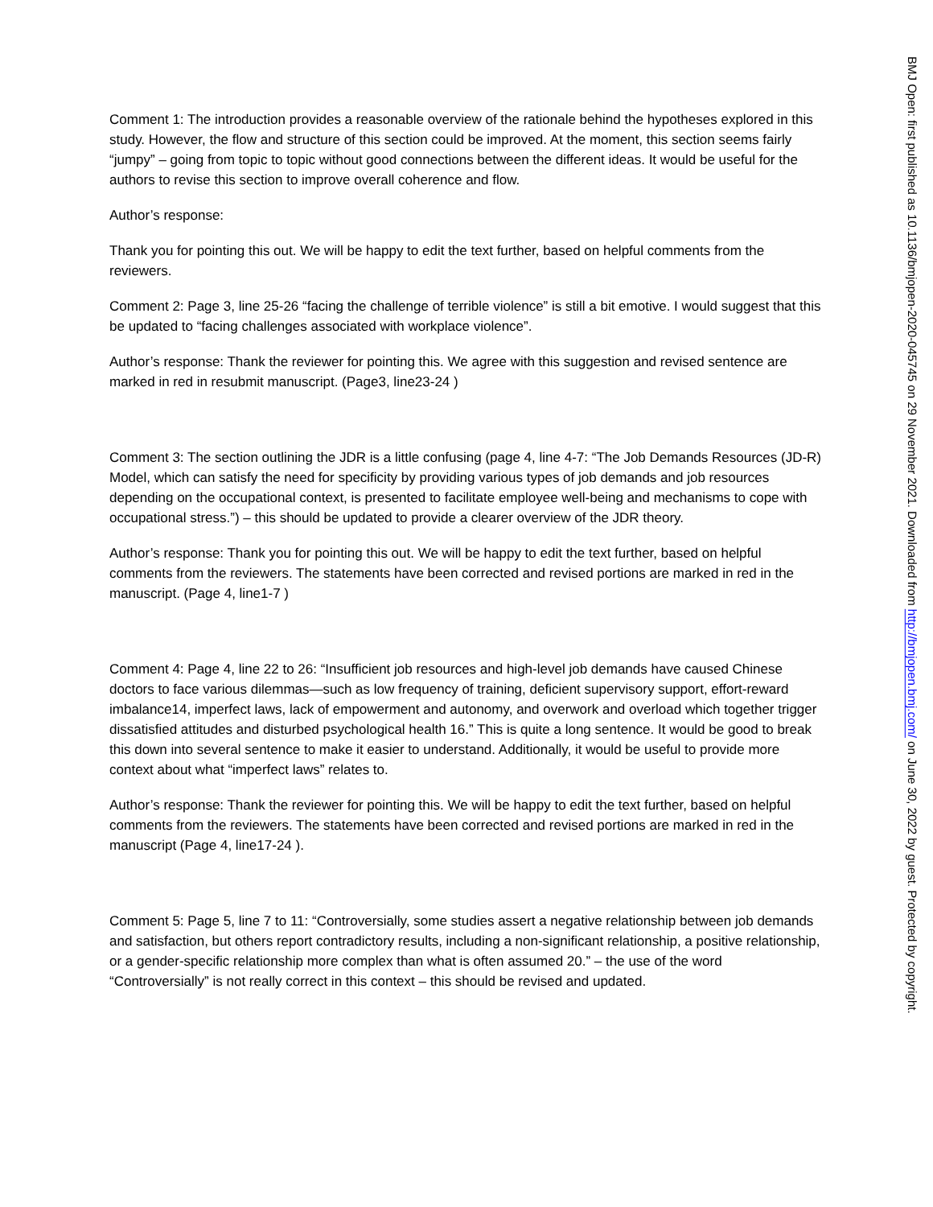Comment 1: The introduction provides a reasonable overview of the rationale behind the hypotheses explored in this study. However, the flow and structure of this section could be improved. At the moment, this section seems fairly “jumpy” – going from topic to topic without good connections between the different ideas. It would be useful for the authors to revise this section to improve overall coherence and flow.
Author’s response:
Thank you for pointing this out. We will be happy to edit the text further, based on helpful comments from the reviewers.
Comment 2: Page 3, line 25-26 “facing the challenge of terrible violence” is still a bit emotive. I would suggest that this be updated to “facing challenges associated with workplace violence”.
Author’s response: Thank the reviewer for pointing this. We agree with this suggestion and revised sentence are marked in red in resubmit manuscript. (Page3, line23-24 )
Comment 3: The section outlining the JDR is a little confusing (page 4, line 4-7: “The Job Demands Resources (JD-R) Model, which can satisfy the need for specificity by providing various types of job demands and job resources depending on the occupational context, is presented to facilitate employee well-being and mechanisms to cope with occupational stress.”) – this should be updated to provide a clearer overview of the JDR theory.
Author’s response: Thank you for pointing this out. We will be happy to edit the text further, based on helpful comments from the reviewers. The statements have been corrected and revised portions are marked in red in the manuscript. (Page 4, line1-7 )
Comment 4: Page 4, line 22 to 26: “Insufficient job resources and high-level job demands have caused Chinese doctors to face various dilemmas—such as low frequency of training, deficient supervisory support, effort-reward imbalance14, imperfect laws, lack of empowerment and autonomy, and overwork and overload which together trigger dissatisfied attitudes and disturbed psychological health 16.” This is quite a long sentence. It would be good to break this down into several sentence to make it easier to understand. Additionally, it would be useful to provide more context about what “imperfect laws” relates to.
Author’s response: Thank the reviewer for pointing this. We will be happy to edit the text further, based on helpful comments from the reviewers. The statements have been corrected and revised portions are marked in red in the manuscript (Page 4, line17-24 ).
Comment 5: Page 5, line 7 to 11: “Controversially, some studies assert a negative relationship between job demands and satisfaction, but others report contradictory results, including a non-significant relationship, a positive relationship, or a gender-specific relationship more complex than what is often assumed 20.” – the use of the word “Controversially” is not really correct in this context – this should be revised and updated.
BMJ Open: first published as 10.1136/bmjopen-2020-045745 on 29 November 2021. Downloaded from http://bmjopen.bmj.com/ on June 30, 2022 by guest. Protected by copyright.